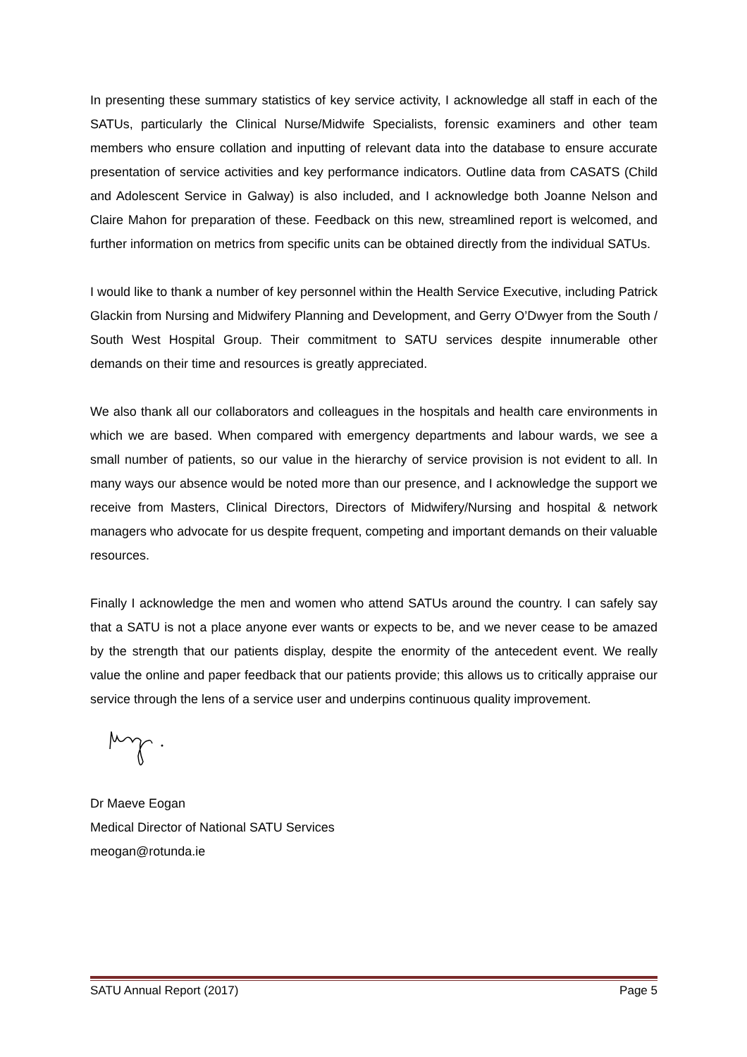In presenting these summary statistics of key service activity, I acknowledge all staff in each of the SATUs, particularly the Clinical Nurse/Midwife Specialists, forensic examiners and other team members who ensure collation and inputting of relevant data into the database to ensure accurate presentation of service activities and key performance indicators. Outline data from CASATS (Child and Adolescent Service in Galway) is also included, and I acknowledge both Joanne Nelson and Claire Mahon for preparation of these. Feedback on this new, streamlined report is welcomed, and further information on metrics from specific units can be obtained directly from the individual SATUs.
I would like to thank a number of key personnel within the Health Service Executive, including Patrick Glackin from Nursing and Midwifery Planning and Development, and Gerry O’Dwyer from the South / South West Hospital Group. Their commitment to SATU services despite innumerable other demands on their time and resources is greatly appreciated.
We also thank all our collaborators and colleagues in the hospitals and health care environments in which we are based. When compared with emergency departments and labour wards, we see a small number of patients, so our value in the hierarchy of service provision is not evident to all. In many ways our absence would be noted more than our presence, and I acknowledge the support we receive from Masters, Clinical Directors, Directors of Midwifery/Nursing and hospital & network managers who advocate for us despite frequent, competing and important demands on their valuable resources.
Finally I acknowledge the men and women who attend SATUs around the country. I can safely say that a SATU is not a place anyone ever wants or expects to be, and we never cease to be amazed by the strength that our patients display, despite the enormity of the antecedent event. We really value the online and paper feedback that our patients provide; this allows us to critically appraise our service through the lens of a service user and underpins continuous quality improvement.
Dr Maeve Eogan
Medical Director of National SATU Services
meogan@rotunda.ie
SATU Annual Report (2017) Page 5